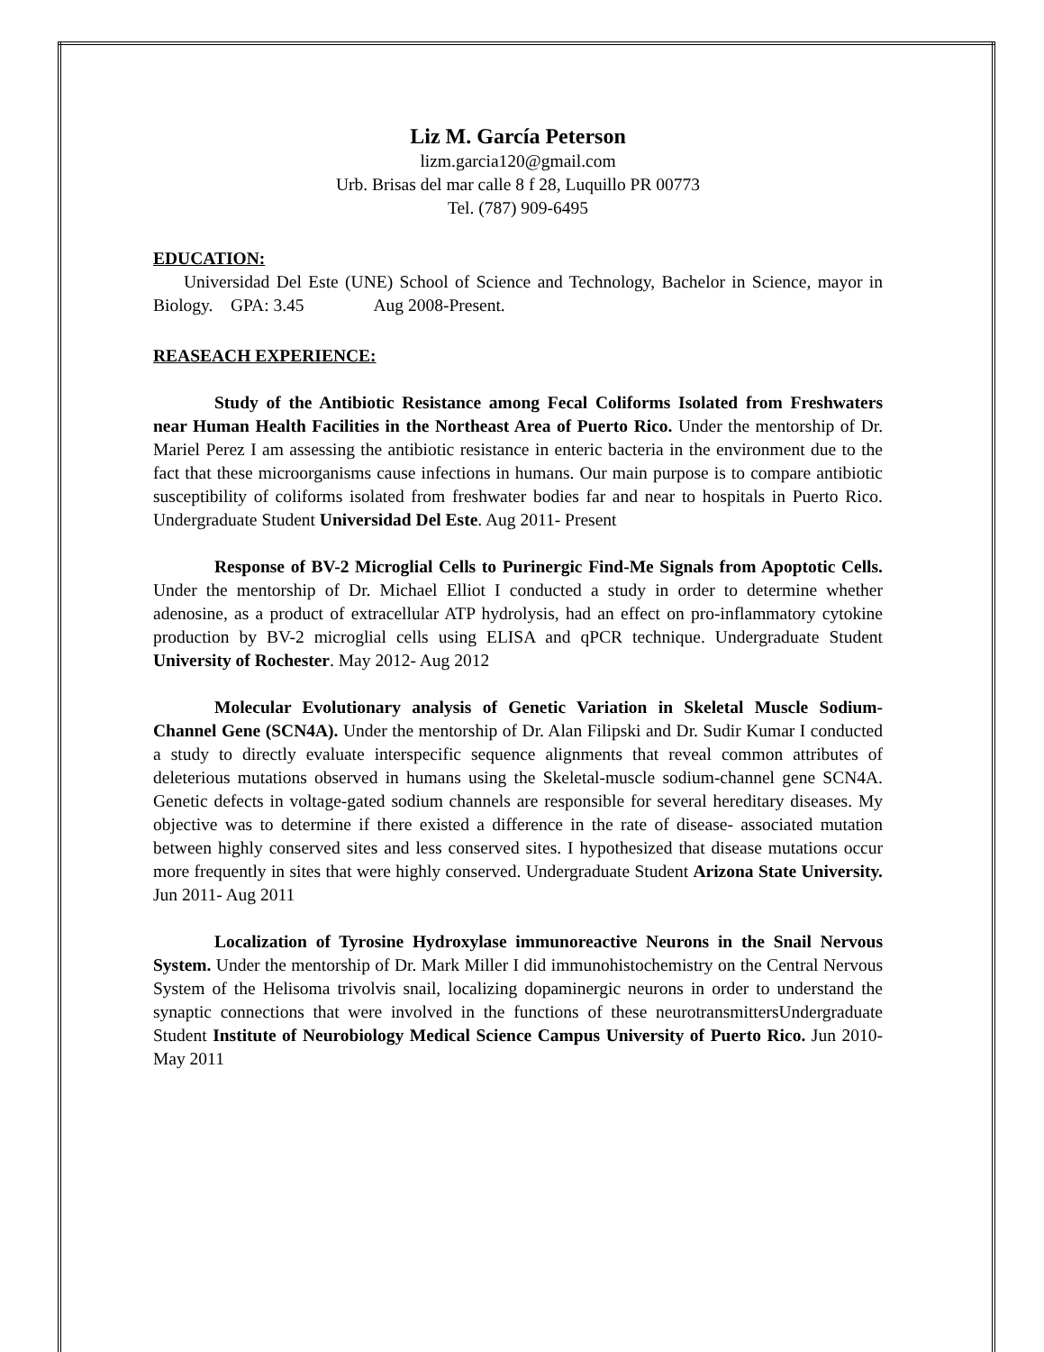Liz M. García Peterson
lizm.garcia120@gmail.com
Urb. Brisas del mar calle 8 f 28, Luquillo PR 00773
Tel. (787) 909-6495
EDUCATION:
Universidad Del Este (UNE) School of Science and Technology, Bachelor in Science, mayor in Biology. GPA: 3.45 Aug 2008-Present.
REASEACH EXPERIENCE:
Study of the Antibiotic Resistance among Fecal Coliforms Isolated from Freshwaters near Human Health Facilities in the Northeast Area of Puerto Rico. Under the mentorship of Dr. Mariel Perez I am assessing the antibiotic resistance in enteric bacteria in the environment due to the fact that these microorganisms cause infections in humans. Our main purpose is to compare antibiotic susceptibility of coliforms isolated from freshwater bodies far and near to hospitals in Puerto Rico. Undergraduate Student Universidad Del Este. Aug 2011- Present
Response of BV-2 Microglial Cells to Purinergic Find-Me Signals from Apoptotic Cells. Under the mentorship of Dr. Michael Elliot I conducted a study in order to determine whether adenosine, as a product of extracellular ATP hydrolysis, had an effect on pro-inflammatory cytokine production by BV-2 microglial cells using ELISA and qPCR technique. Undergraduate Student University of Rochester. May 2012- Aug 2012
Molecular Evolutionary analysis of Genetic Variation in Skeletal Muscle Sodium-Channel Gene (SCN4A). Under the mentorship of Dr. Alan Filipski and Dr. Sudir Kumar I conducted a study to directly evaluate interspecific sequence alignments that reveal common attributes of deleterious mutations observed in humans using the Skeletal-muscle sodium-channel gene SCN4A. Genetic defects in voltage-gated sodium channels are responsible for several hereditary diseases. My objective was to determine if there existed a difference in the rate of disease- associated mutation between highly conserved sites and less conserved sites. I hypothesized that disease mutations occur more frequently in sites that were highly conserved. Undergraduate Student Arizona State University. Jun 2011- Aug 2011
Localization of Tyrosine Hydroxylase immunoreactive Neurons in the Snail Nervous System. Under the mentorship of Dr. Mark Miller I did immunohistochemistry on the Central Nervous System of the Helisoma trivolvis snail, localizing dopaminergic neurons in order to understand the synaptic connections that were involved in the functions of these neurotransmittersUndergraduate Student Institute of Neurobiology Medical Science Campus University of Puerto Rico. Jun 2010- May 2011